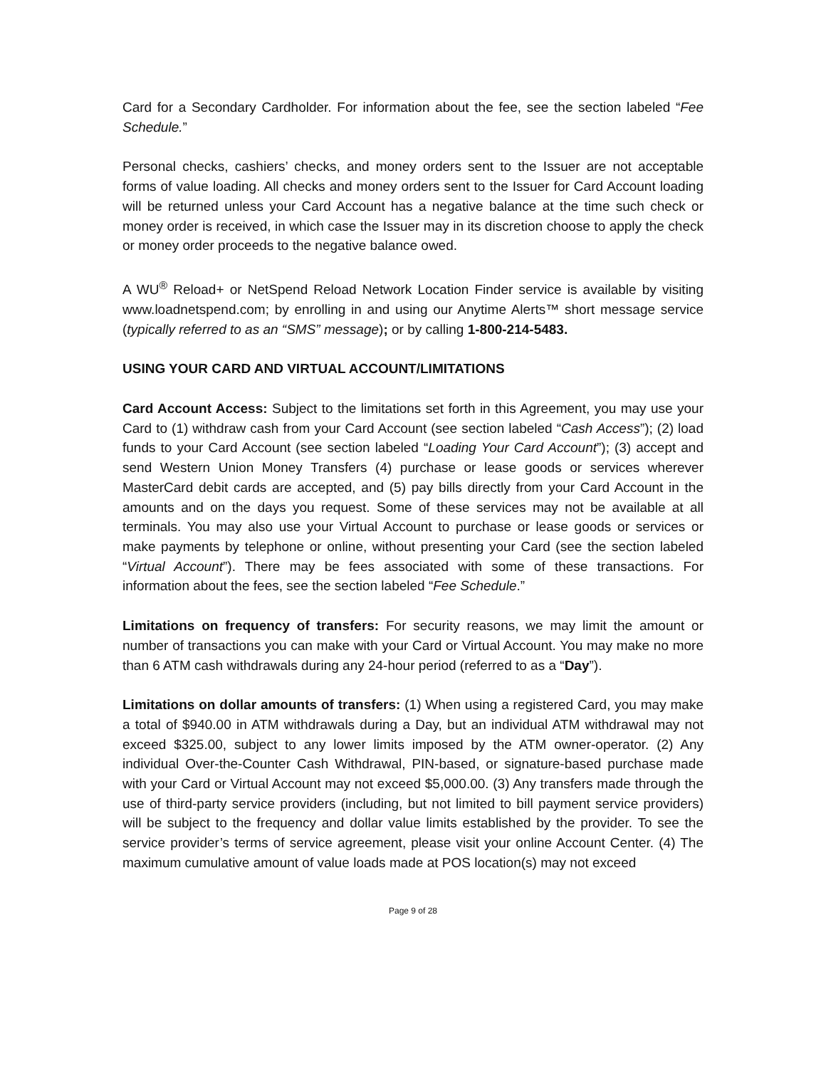Card for a Secondary Cardholder. For information about the fee, see the section labeled “Fee Schedule.”
Personal checks, cashiers’ checks, and money orders sent to the Issuer are not acceptable forms of value loading. All checks and money orders sent to the Issuer for Card Account loading will be returned unless your Card Account has a negative balance at the time such check or money order is received, in which case the Issuer may in its discretion choose to apply the check or money order proceeds to the negative balance owed.
A WU<sup>®</sup> Reload+ or NetSpend Reload Network Location Finder service is available by visiting www.loadnetspend.com; by enrolling in and using our Anytime Alerts™ short message service (typically referred to as an “SMS” message); or by calling 1-800-214-5483.
USING YOUR CARD AND VIRTUAL ACCOUNT/LIMITATIONS
Card Account Access: Subject to the limitations set forth in this Agreement, you may use your Card to (1) withdraw cash from your Card Account (see section labeled “Cash Access”); (2) load funds to your Card Account (see section labeled “Loading Your Card Account”); (3) accept and send Western Union Money Transfers (4) purchase or lease goods or services wherever MasterCard debit cards are accepted, and (5) pay bills directly from your Card Account in the amounts and on the days you request. Some of these services may not be available at all terminals. You may also use your Virtual Account to purchase or lease goods or services or make payments by telephone or online, without presenting your Card (see the section labeled “Virtual Account”). There may be fees associated with some of these transactions. For information about the fees, see the section labeled “Fee Schedule.”
Limitations on frequency of transfers: For security reasons, we may limit the amount or number of transactions you can make with your Card or Virtual Account. You may make no more than 6 ATM cash withdrawals during any 24-hour period (referred to as a “Day”).
Limitations on dollar amounts of transfers: (1) When using a registered Card, you may make a total of $940.00 in ATM withdrawals during a Day, but an individual ATM withdrawal may not exceed $325.00, subject to any lower limits imposed by the ATM owner-operator. (2) Any individual Over-the-Counter Cash Withdrawal, PIN-based, or signature-based purchase made with your Card or Virtual Account may not exceed $5,000.00. (3) Any transfers made through the use of third-party service providers (including, but not limited to bill payment service providers) will be subject to the frequency and dollar value limits established by the provider. To see the service provider’s terms of service agreement, please visit your online Account Center. (4) The maximum cumulative amount of value loads made at POS location(s) may not exceed
Page 9 of 28